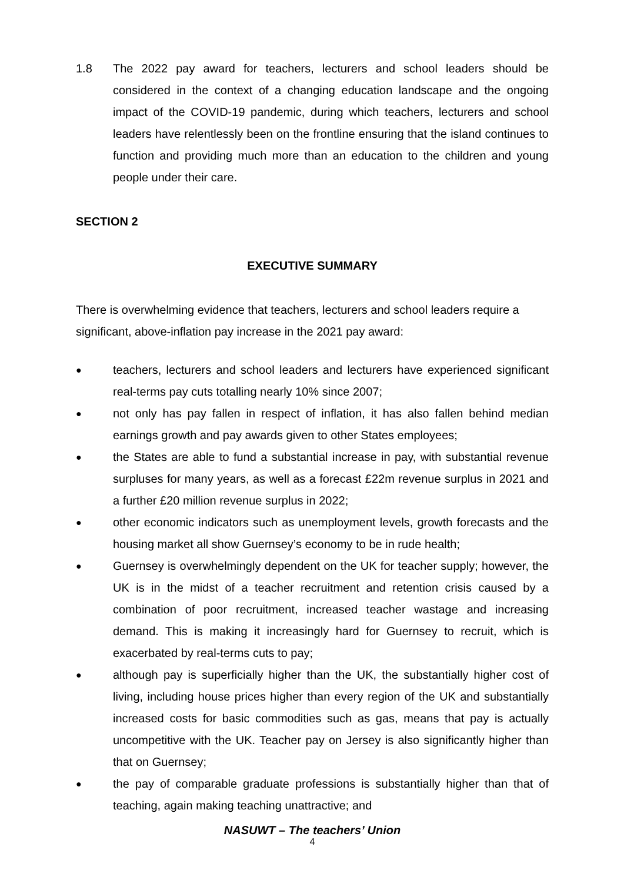1.8 The 2022 pay award for teachers, lecturers and school leaders should be considered in the context of a changing education landscape and the ongoing impact of the COVID-19 pandemic, during which teachers, lecturers and school leaders have relentlessly been on the frontline ensuring that the island continues to function and providing much more than an education to the children and young people under their care.
SECTION 2
EXECUTIVE SUMMARY
There is overwhelming evidence that teachers, lecturers and school leaders require a significant, above-inflation pay increase in the 2021 pay award:
● teachers, lecturers and school leaders and lecturers have experienced significant real-terms pay cuts totalling nearly 10% since 2007;
● not only has pay fallen in respect of inflation, it has also fallen behind median earnings growth and pay awards given to other States employees;
● the States are able to fund a substantial increase in pay, with substantial revenue surpluses for many years, as well as a forecast £22m revenue surplus in 2021 and a further £20 million revenue surplus in 2022;
● other economic indicators such as unemployment levels, growth forecasts and the housing market all show Guernsey’s economy to be in rude health;
● Guernsey is overwhelmingly dependent on the UK for teacher supply; however, the UK is in the midst of a teacher recruitment and retention crisis caused by a combination of poor recruitment, increased teacher wastage and increasing demand. This is making it increasingly hard for Guernsey to recruit, which is exacerbated by real-terms cuts to pay;
● although pay is superficially higher than the UK, the substantially higher cost of living, including house prices higher than every region of the UK and substantially increased costs for basic commodities such as gas, means that pay is actually uncompetitive with the UK. Teacher pay on Jersey is also significantly higher than that on Guernsey;
● the pay of comparable graduate professions is substantially higher than that of teaching, again making teaching unattractive; and
NASUWT – The teachers’ Union
4